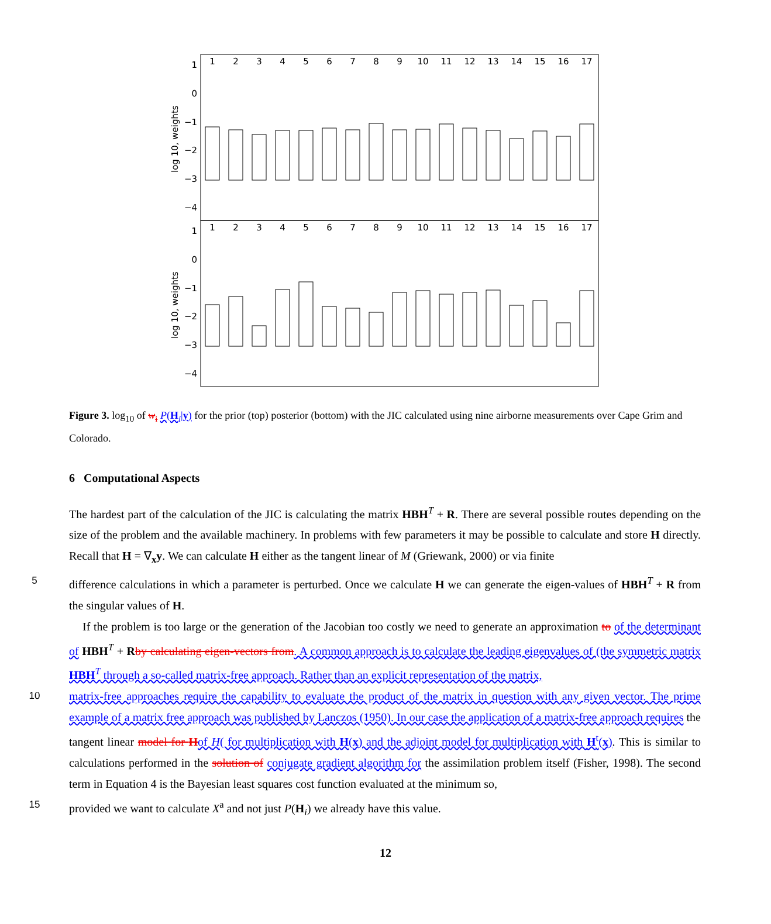1
0
−1
−2
−3
−4
1
0
−1
−2
−3
−4
log 10, weights
log 10, weights
1
2
3
4
5
6
7
8
9
10
11
12
13
14
15
16
17
1
2
3
4
5
6
7
8
9
10
11
12
13
14
15
16
17
Figure 3. log<sub>10</sub> of w<sub>i</sub> P(H<sub>i</sub>|y) for the prior (top) posterior (bottom) with the JIC calculated using nine airborne measurements over Cape Grim and Colorado.
6 Computational Aspects
The hardest part of the calculation of the JIC is calculating the matrix HBH<sup>T</sup> + R. There are several possible routes depending on the size of the problem and the available machinery. In problems with few parameters it may be possible to calculate and store H directly. Recall that H = ∇<sub>x</sub>y. We can calculate H either as the tangent linear of M (Griewank, 2000) or via finite
5 difference calculations in which a parameter is perturbed. Once we calculate H we can generate the eigen-values of HBH<sup>T</sup> + R from the singular values of H.
If the problem is too large or the generation of the Jacobian too costly we need to generate an approximation to of the determinant of HBH<sup>T</sup> + Rby calculating eigen-vectors from. A common approach is to calculate the leading eigenvalues of (the symmetric matrix HBH<sup>T</sup> through a so-called matrix-free approach. Rather than an explicit representation of the matrix,
10 matrix-free approaches require the capability to evaluate the product of the matrix in question with any given vector. The prime example of a matrix free approach was published by Lanczos (1950). In our case the application of a matrix-free approach requires the tangent linear model for H of H( for multiplication with H(x) and the adjoint model for multiplication with H<sup>t</sup>(x). This is similar to calculations performed in the solution of conjugate gradient algorithm for the assimilation problem itself (Fisher, 1998). The second term in Equation 4 is the Bayesian least squares cost function evaluated at the minimum so,
15 provided we want to calculate X<sup>a</sup> and not just P(H<sub>i</sub>) we already have this value.
12